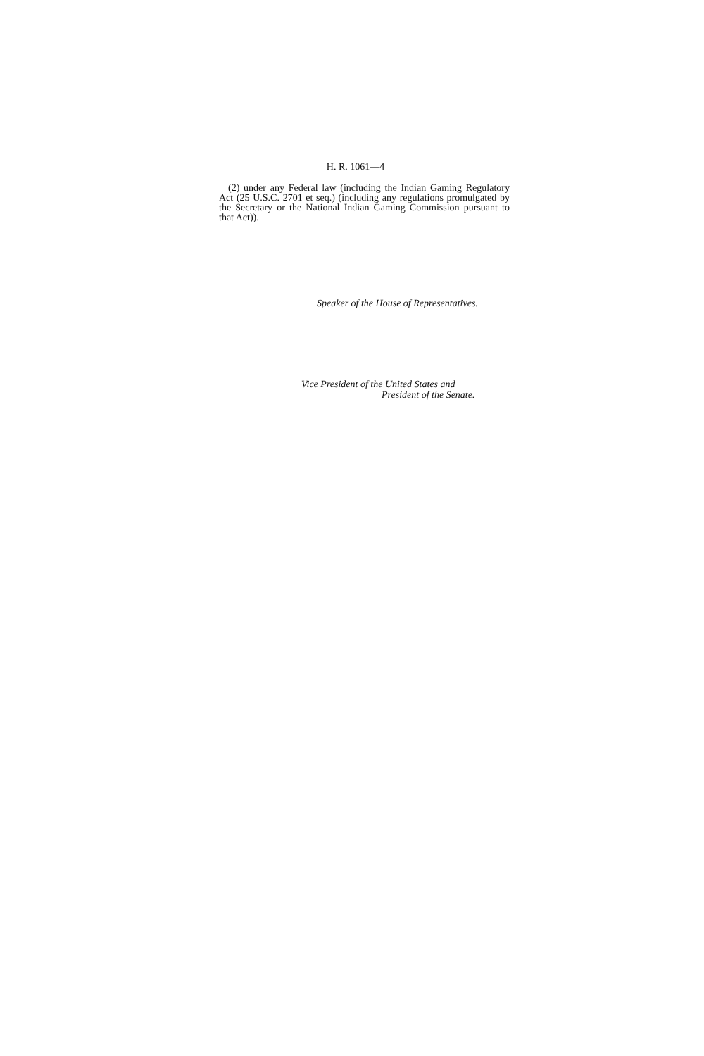H. R. 1061—4
(2) under any Federal law (including the Indian Gaming Regulatory Act (25 U.S.C. 2701 et seq.) (including any regulations promulgated by the Secretary or the National Indian Gaming Commission pursuant to that Act)).
Speaker of the House of Representatives.
Vice President of the United States and
President of the Senate.